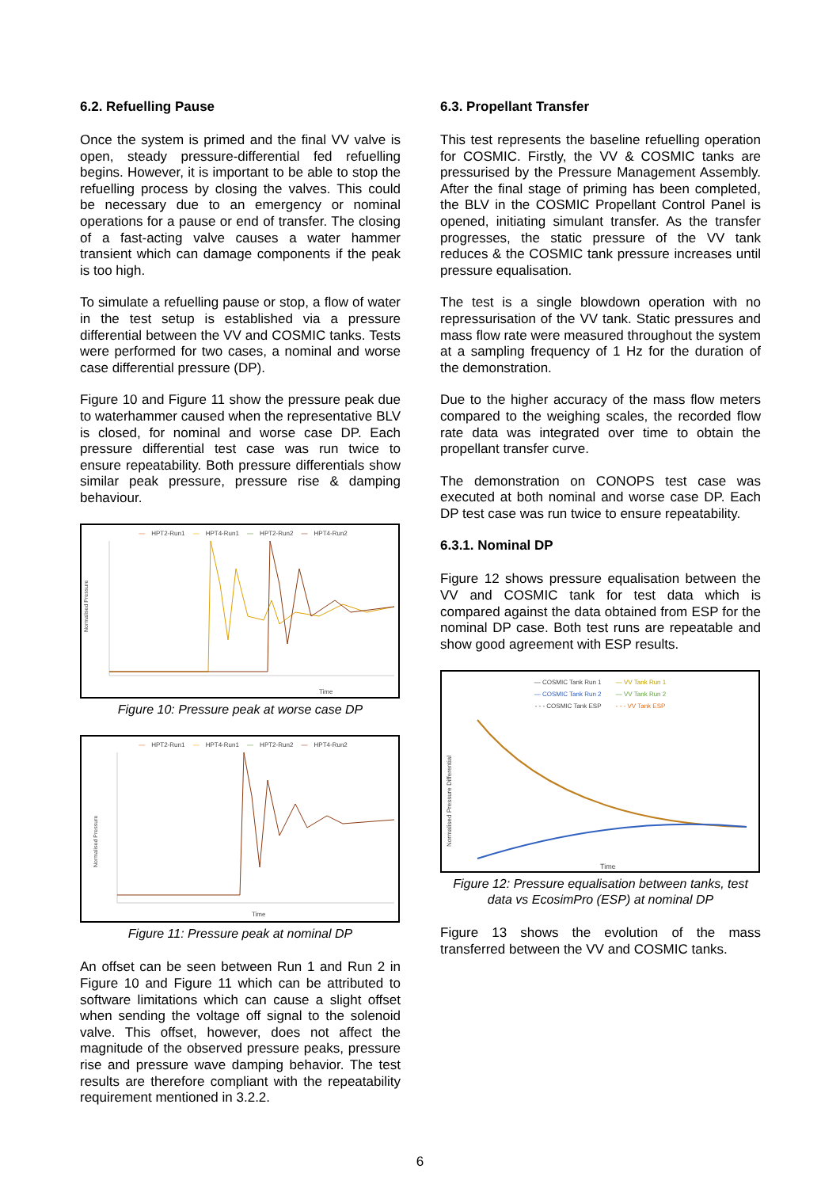6.2. Refuelling Pause
Once the system is primed and the final VV valve is open, steady pressure-differential fed refuelling begins. However, it is important to be able to stop the refuelling process by closing the valves. This could be necessary due to an emergency or nominal operations for a pause or end of transfer. The closing of a fast-acting valve causes a water hammer transient which can damage components if the peak is too high.
To simulate a refuelling pause or stop, a flow of water in the test setup is established via a pressure differential between the VV and COSMIC tanks. Tests were performed for two cases, a nominal and worse case differential pressure (DP).
Figure 10 and Figure 11 show the pressure peak due to waterhammer caused when the representative BLV is closed, for nominal and worse case DP. Each pressure differential test case was run twice to ensure repeatability. Both pressure differentials show similar peak pressure, pressure rise & damping behaviour.
— HPT2-Run1 — HPT4-Run1 — HPT2-Run2 — HPT4-Run2
Time
Normalised Pressure
Figure 10: Pressure peak at worse case DP
— HPT2-Run1 — HPT4-Run1 — HPT2-Run2 — HPT4-Run2
Time
Normalised Pressure
Figure 11: Pressure peak at nominal DP
An offset can be seen between Run 1 and Run 2 in Figure 10 and Figure 11 which can be attributed to software limitations which can cause a slight offset when sending the voltage off signal to the solenoid valve. This offset, however, does not affect the magnitude of the observed pressure peaks, pressure rise and pressure wave damping behavior. The test results are therefore compliant with the repeatability requirement mentioned in 3.2.2.
6.3. Propellant Transfer
This test represents the baseline refuelling operation for COSMIC. Firstly, the VV & COSMIC tanks are pressurised by the Pressure Management Assembly. After the final stage of priming has been completed, the BLV in the COSMIC Propellant Control Panel is opened, initiating simulant transfer. As the transfer progresses, the static pressure of the VV tank reduces & the COSMIC tank pressure increases until pressure equalisation.
The test is a single blowdown operation with no repressurisation of the VV tank. Static pressures and mass flow rate were measured throughout the system at a sampling frequency of 1 Hz for the duration of the demonstration.
Due to the higher accuracy of the mass flow meters compared to the weighing scales, the recorded flow rate data was integrated over time to obtain the propellant transfer curve.
The demonstration on CONOPS test case was executed at both nominal and worse case DP. Each DP test case was run twice to ensure repeatability.
6.3.1. Nominal DP
Figure 12 shows pressure equalisation between the VV and COSMIC tank for test data which is compared against the data obtained from ESP for the nominal DP case. Both test runs are repeatable and show good agreement with ESP results.
— COSMIC Tank Run 1 — VV Tank Run 1
— COSMIC Tank Run 2 — VV Tank Run 2
- - - COSMIC Tank ESP - - - VV Tank ESP
Time
Normalised Pressure Differential
Figure 12: Pressure equalisation between tanks, test data vs EcosimPro (ESP) at nominal DP
Figure 13 shows the evolution of the mass transferred between the VV and COSMIC tanks.
6